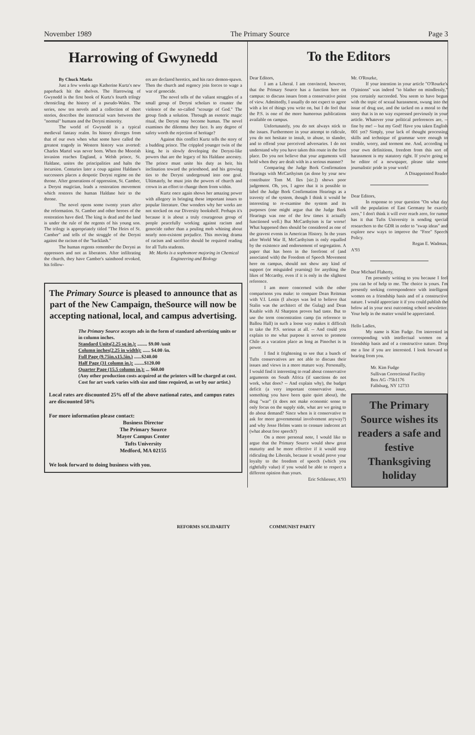November 1989 The Primary Source Page 3
Harrowing of Gwynedd
By Chuck Marks
Just a few weeks ago Katherine Kurtz's new paperback hit the shelves. The Harrowing of Gwynedd is the first book of Kurtz's fourth trilogy chronicling the history of a pseudo-Wales. The series, now ten novels and a collection of short stories, describes the interracial wars between the "normal" humans and the Deryni minority.
The world of Gwynedd is a typical medieval fantasy realm. Its history diverges from that of our own when what some have called the greatest tragedy in Western history was averted: Charles Martel was never born. When the Moorish invasion reaches England, a Welsh prince, St. Haldane, unites the principalities and halts the incursion. Centuries later a coup against Haldane's successors places a despotic Deryni regime on the throne. After generations of oppression, St. Camber, a Deryni magician, leads a restoration movement which restores the human Haldane heir to the throne.
The novel opens some twenty years after the reformation. St. Camber and other heroes of the restoration have died. The king is dead and the land is under the rule of the regents of his young son. The trilogy is appropriately titled "The Heirs of St. Camber" and tells of the struggle of the Deryni against the racism of the "backlash."
The human regents remember the Deryni as oppressors and not as liberators. After infiltrating the church, they have Camber's sainthood revoked, his follow-
ers are declared heretics, and his race demon-spawn. Then the church and regency join forces to wage a war of genocide.
The novel tells of the valiant struggles of a small group of Deryni scholars to counter the violence of the so-called "scourge of God." The group finds a solution. Through an esoteric magic ritual, the Deryni may become human. The novel examines the dilemma they face. Is any degree of safety worth the rejection of heritage?
Against this conflict Kurtz tells the story of a budding prince. The crippled younger twin of the king, he is slowly developing the Deryni-like powers that are the legacy of his Haldane ancestry. The prince must unite his duty as heir, his inclination toward the priesthood, and his growing ties to the Deryni underground into one goal. Ultimately, he must join the powers of church and crown in an effort to change them from within.
Kurtz once again shows her amazing power with allegory in bringing these important issues to popular literature. One wonders why her works are not stocked on our Diversity bookshelf. Perhaps it's because it is about a truly courageous group of people peacefully working against racism and genocide rather than a peuling mob whining about nearly non-existent prejudice. This moving drama of racism and sacrifice should be required reading for all Tufts students.
Mr. Marks is a sophomore majoring in Chemical Engineering and Biology
The Primary Source is pleased to announce that as part of the New Campaign, theSource will now be accepting national, local, and campus advertising.
The Primary Source accepts ads in the form of standard advertizing units or in column inches.
Standard Units(2.25 sq in.): ........ $9.00 /unit
Column inches(2.25 in width): ...... $4.00 /in.
Full Page (9.75in.x15.5in.) ......$240.00
Half Page (31 column in.): ........$120.00
Quarter Page (15.5 column in.): ... $60.00
(Any other production costs acquired at the printers will be charged at cost. Cost for art work varies with size and time required, as set by our artist.)
Local rates are discounted 25% off of the above national rates, and campus rates are discounted 50%
For more information please contact:
Business Director
The Primary Source
Mayer Campus Center
Tufts University
Medford, MA 02155
We look forward to doing business with you.
To the Editors
Dear Editors,
I am a Liberal. I am convinced, however, that the Primary Source has a function here on campus: to discuss issues from a conservative point of view. Admittedly, I usually do not expect to agree with a lot of things you write on, but I do feel that the P.S. is one of the more humorous publications available on campus.
Unfortunately, you do not always stick to the issues. Furthermore in your attempt to ridicule, you do not hesitate to insult, to abuse, to slander, and to offend your perceived adversaries. I do not understand why you have taken this route in the first place. Do you not believe that your arguments will hold when they are dealt with in a serious manner?
Comparing the Judge Bork Confirmation Hearings with McCarthyism (as done by your new contributor Tom M. Iles [sic.]) shows poor judgement. Oh, yes, I agree that it is possible to label the Judge Bork Confirmation Hearings as a travesty of the system, though I think it would be interesting to re-examine the system and its purposes (one might argue that the Judge Bork Hearings was one of the few times it actually functioned well.) But McCarthyism is far worse! What happened then should be considered as one of the gravest events in American History. In the years after World War II, McCarthyism is only equalled by the existence and endorsement of segregation. A paper that has been in the forefront of (and associated with) the Freedom of Speech Movement here on campus, should not show any kind of support (or misguided yearning) for anything the likes of Mccarthy, even if it is only in the slightest reference.
I am more concerned with the other comparisons you make: to compare Dean Reitman with V.I. Lenin (I always was led to believe that Stalin was the architect of the Gulag) and Dean Knable with Al Sharpton proves bad taste. But to use the term concentration camp (in reference to Ballou Hall) in such a loose way makes it difficult to take the P.S. serious at all. -- And could you explain to me what purpose it serves to promote Chile as a vacation place as long as Pinochet is in power.
I find it frightening to see that a bunch of Tufts conservatives are not able to discuss their issues and views in a more mature way. Personally, I would find it interesting to read about conservative arguments on South Africa (if sanctions do not work, what does? -- And explain why), the budget deficit (a very important conservative issue, something you have been quite quiet about), the drug "war" (it does not make economic sense to only focus on the supply side, what are we going to do about demand? Since when is it conservative to ask for more governmental involvement anyway?) and why Jesse Helms wants to censure indecent art (what about free speech?)
On a more personal note, I would like to argue that the Primary Source would show great maturity and be more effective if it would stop ridiculing the Liberals, because it would prove your loyalty to the freedom of speech (which you rightfully value) if you would be able to respect a different opinion than yours.
Eric Schliesser, A'93
Mr. O'Rourke,
If your intention in your article "O'Rourke's O'pinions" was indeed "to blather on mindlessly," you certainly succeeded. You seem to have begun with the topic of sexual harassment, swung into the issue of drug use, and the tacked on a moral to the story that is in no way expressed previously in your article. Whatever your political preferences are, -- fine by me! -- but my God! Have you taken English 001 yet? Simply, your lack of thought processing skills and technique of grammar were enough to trouble, worry, and torment me. And, according to your own definitions, freedom from this sort of harassment is my statutory right. If you're going to be editor of a newspaper, please take some journalistic pride in your work!
A Disappointed Reader
Dear Editors,
In response to your question "On what day will the population of East Germany be exactly zero," I don't think it will ever reach zero, for rumor has it that Tufts University is sending special researchers to the GDR in order to "swap ideas" and explore new ways to improve the "Free" Speech Policy.
Regan E. Wadman,
A'93
Dear Michael Flaherty,
I'm presently writing to you because I feel you can be of help to me. The choice is yours. I'm presently seeking correspondence with intelligent women on a friendship basis and of a constructive nature. I would appreciate it if you could publish the below ad in your next outcoming school newsletter. Your help in the matter would be appreciated.
Hello Ladies,
My name is Kim Fudge. I'm interested in corresponding with intellectual women on a friendship basis and of a constructive nature. Drop me a line if you are interested. I look forward to hearing from you.
Mr. Kim Fudge
Sullivan Correctional Facility
Box AG -75b1176
Fallsburg, NY 12733
The Primary Source wishes its readers a safe and festive Thanksgiving holiday
REFORMS SOLIDARITY COMMUNIST PARTY